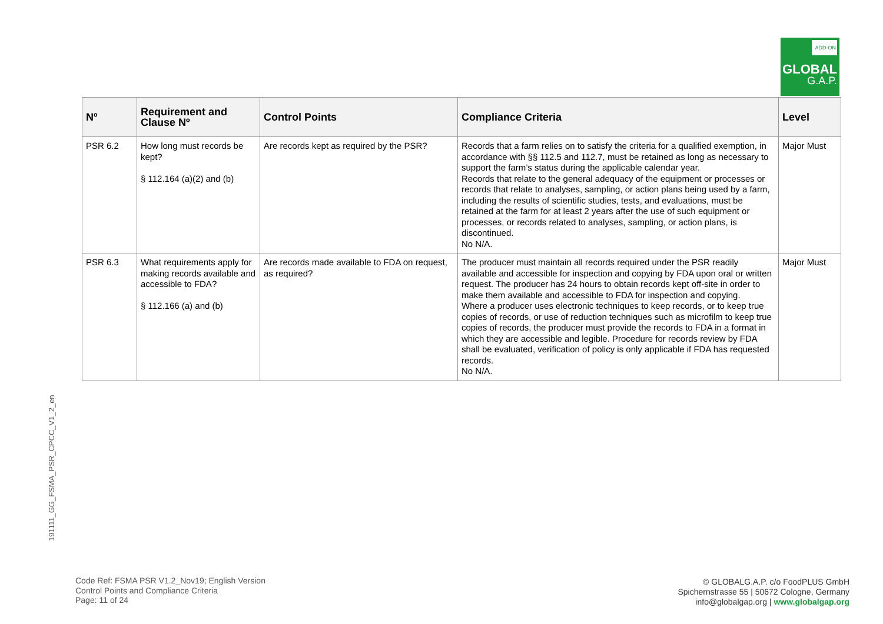ADD-ON
GLOBAL
G.A.P.
| Nº | Requirement and Clause Nº | Control Points | Compliance Criteria | Level |
| --- | --- | --- | --- | --- |
| PSR 6.2 | How long must records be kept? § 112.164 (a)(2) and (b) | Are records kept as required by the PSR? | Records that a farm relies on to satisfy the criteria for a qualified exemption, in accordance with §§ 112.5 and 112.7, must be retained as long as necessary to support the farm’s status during the applicable calendar year. Records that relate to the general adequacy of the equipment or processes or records that relate to analyses, sampling, or action plans being used by a farm, including the results of scientific studies, tests, and evaluations, must be retained at the farm for at least 2 years after the use of such equipment or processes, or records related to analyses, sampling, or action plans, is discontinued. No N/A. | Major Must |
| PSR 6.3 | What requirements apply for making records available and accessible to FDA? § 112.166 (a) and (b) | Are records made available to FDA on request, as required? | The producer must maintain all records required under the PSR readily available and accessible for inspection and copying by FDA upon oral or written request. The producer has 24 hours to obtain records kept off-site in order to make them available and accessible to FDA for inspection and copying. Where a producer uses electronic techniques to keep records, or to keep true copies of records, or use of reduction techniques such as microfilm to keep true copies of records, the producer must provide the records to FDA in a format in which they are accessible and legible. Procedure for records review by FDA shall be evaluated, verification of policy is only applicable if FDA has requested records. No N/A. | Major Must |
191111_GG_FSMA_PSR_CPCC_V1_2_en
Code Ref: FSMA PSR V1.2_Nov19; English Version
Control Points and Compliance Criteria
Page: 11 of 24
© GLOBALG.A.P. c/o FoodPLUS GmbH
Spichernstrasse 55 | 50672 Cologne, Germany
info@globalgap.org | www.globalgap.org